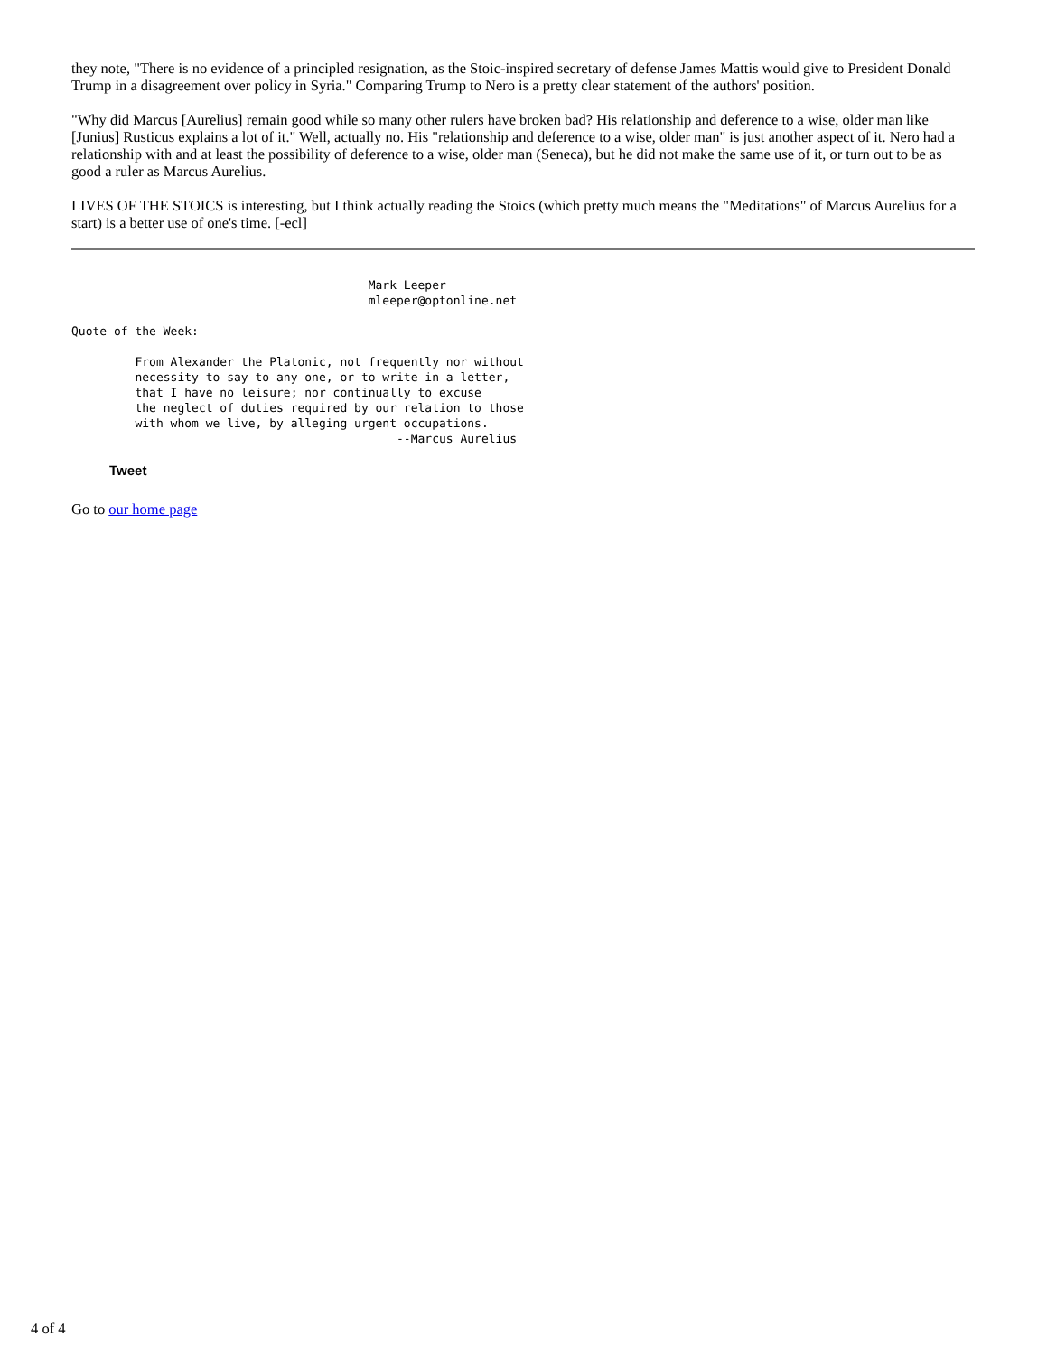they note, "There is no evidence of a principled resignation, as the Stoic-inspired secretary of defense James Mattis would give to President Donald Trump in a disagreement over policy in Syria." Comparing Trump to Nero is a pretty clear statement of the authors' position.
"Why did Marcus [Aurelius] remain good while so many other rulers have broken bad? His relationship and deference to a wise, older man like [Junius] Rusticus explains a lot of it." Well, actually no. His "relationship and deference to a wise, older man" is just another aspect of it. Nero had a relationship with and at least the possibility of deference to a wise, older man (Seneca), but he did not make the same use of it, or turn out to be as good a ruler as Marcus Aurelius.
LIVES OF THE STOICS is interesting, but I think actually reading the Stoics (which pretty much means the "Meditations" of Marcus Aurelius for a start) is a better use of one's time. [-ecl]
                                          Mark Leeper
                                          mleeper@optonline.net
Quote of the Week:
         From Alexander the Platonic, not frequently nor without
         necessity to say to any one, or to write in a letter,
         that I have no leisure; nor continually to excuse
         the neglect of duties required by our relation to those
         with whom we live, by alleging urgent occupations.
                                              --Marcus Aurelius
Tweet
Go to our home page
4 of 4